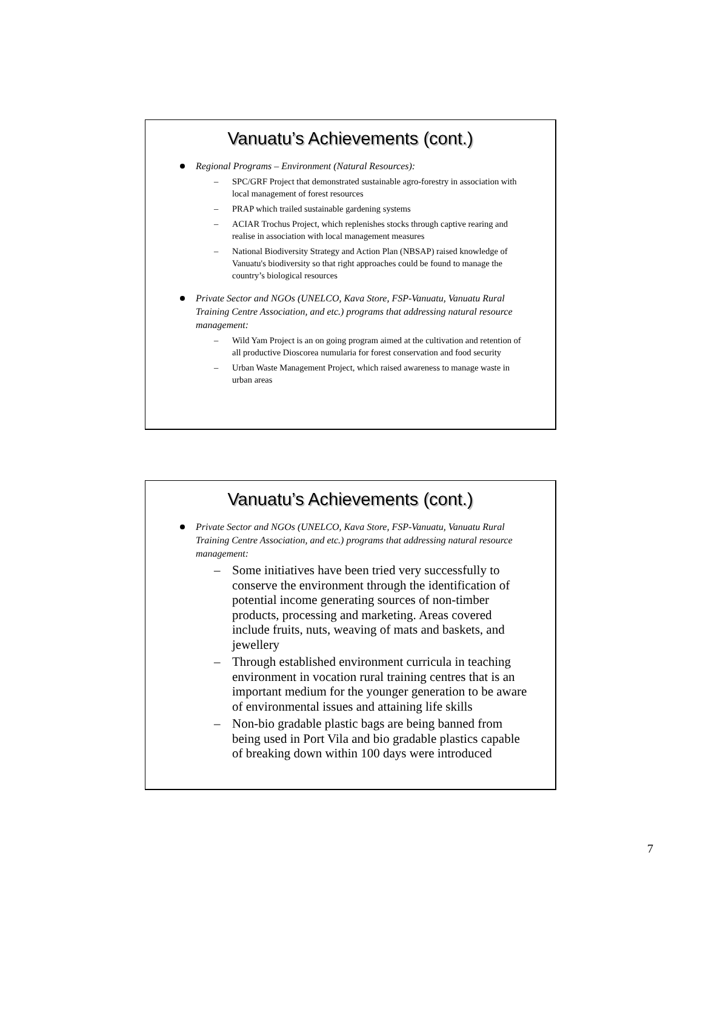Vanuatu’s Achievements (cont.)
Regional Programs – Environment (Natural Resources):
– SPC/GRF Project that demonstrated sustainable agro-forestry in association with local management of forest resources
– PRAP which trailed sustainable gardening systems
– ACIAR Trochus Project, which replenishes stocks through captive rearing and realise in association with local management measures
– National Biodiversity Strategy and Action Plan (NBSAP) raised knowledge of Vanuatu's biodiversity so that right approaches could be found to manage the country’s biological resources
Private Sector and NGOs (UNELCO, Kava Store, FSP-Vanuatu, Vanuatu Rural Training Centre Association, and etc.) programs that addressing natural resource management:
– Wild Yam Project is an on going program aimed at the cultivation and retention of all productive Dioscorea numularia for forest conservation and food security
– Urban Waste Management Project, which raised awareness to manage waste in urban areas
Vanuatu’s Achievements (cont.)
Private Sector and NGOs (UNELCO, Kava Store, FSP-Vanuatu, Vanuatu Rural Training Centre Association, and etc.) programs that addressing natural resource management:
– Some initiatives have been tried very successfully to conserve the environment through the identification of potential income generating sources of non-timber products, processing and marketing. Areas covered include fruits, nuts, weaving of mats and baskets, and jewellery
– Through established environment curricula in teaching environment in vocation rural training centres that is an important medium for the younger generation to be aware of environmental issues and attaining life skills
– Non-bio gradable plastic bags are being banned from being used in Port Vila and bio gradable plastics capable of breaking down within 100 days were introduced
7